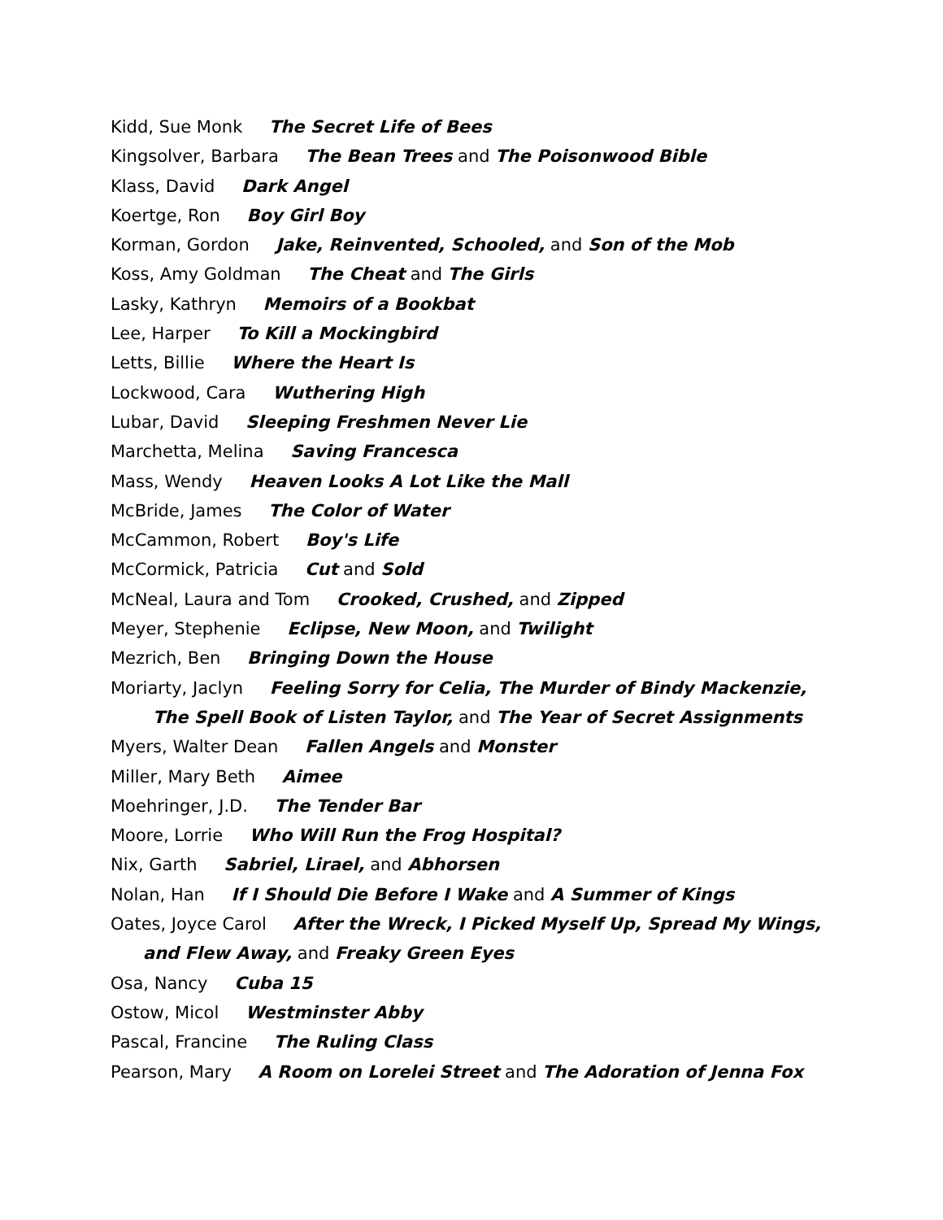Kidd, Sue Monk The Secret Life of Bees
Kingsolver, Barbara The Bean Trees and The Poisonwood Bible
Klass, David Dark Angel
Koertge, Ron Boy Girl Boy
Korman, Gordon Jake, Reinvented, Schooled, and Son of the Mob
Koss, Amy Goldman The Cheat and The Girls
Lasky, Kathryn Memoirs of a Bookbat
Lee, Harper To Kill a Mockingbird
Letts, Billie Where the Heart Is
Lockwood, Cara Wuthering High
Lubar, David Sleeping Freshmen Never Lie
Marchetta, Melina Saving Francesca
Mass, Wendy Heaven Looks A Lot Like the Mall
McBride, James The Color of Water
McCammon, Robert Boy's Life
McCormick, Patricia Cut and Sold
McNeal, Laura and Tom Crooked, Crushed, and Zipped
Meyer, Stephenie Eclipse, New Moon, and Twilight
Mezrich, Ben Bringing Down the House
Moriarty, Jaclyn Feeling Sorry for Celia, The Murder of Bindy Mackenzie,
The Spell Book of Listen Taylor, and The Year of Secret Assignments
Myers, Walter Dean Fallen Angels and Monster
Miller, Mary Beth Aimee
Moehringer, J.D. The Tender Bar
Moore, Lorrie Who Will Run the Frog Hospital?
Nix, Garth Sabriel, Lirael, and Abhorsen
Nolan, Han If I Should Die Before I Wake and A Summer of Kings
Oates, Joyce Carol After the Wreck, I Picked Myself Up, Spread My Wings,
and Flew Away, and Freaky Green Eyes
Osa, Nancy Cuba 15
Ostow, Micol Westminster Abby
Pascal, Francine The Ruling Class
Pearson, Mary A Room on Lorelei Street and The Adoration of Jenna Fox